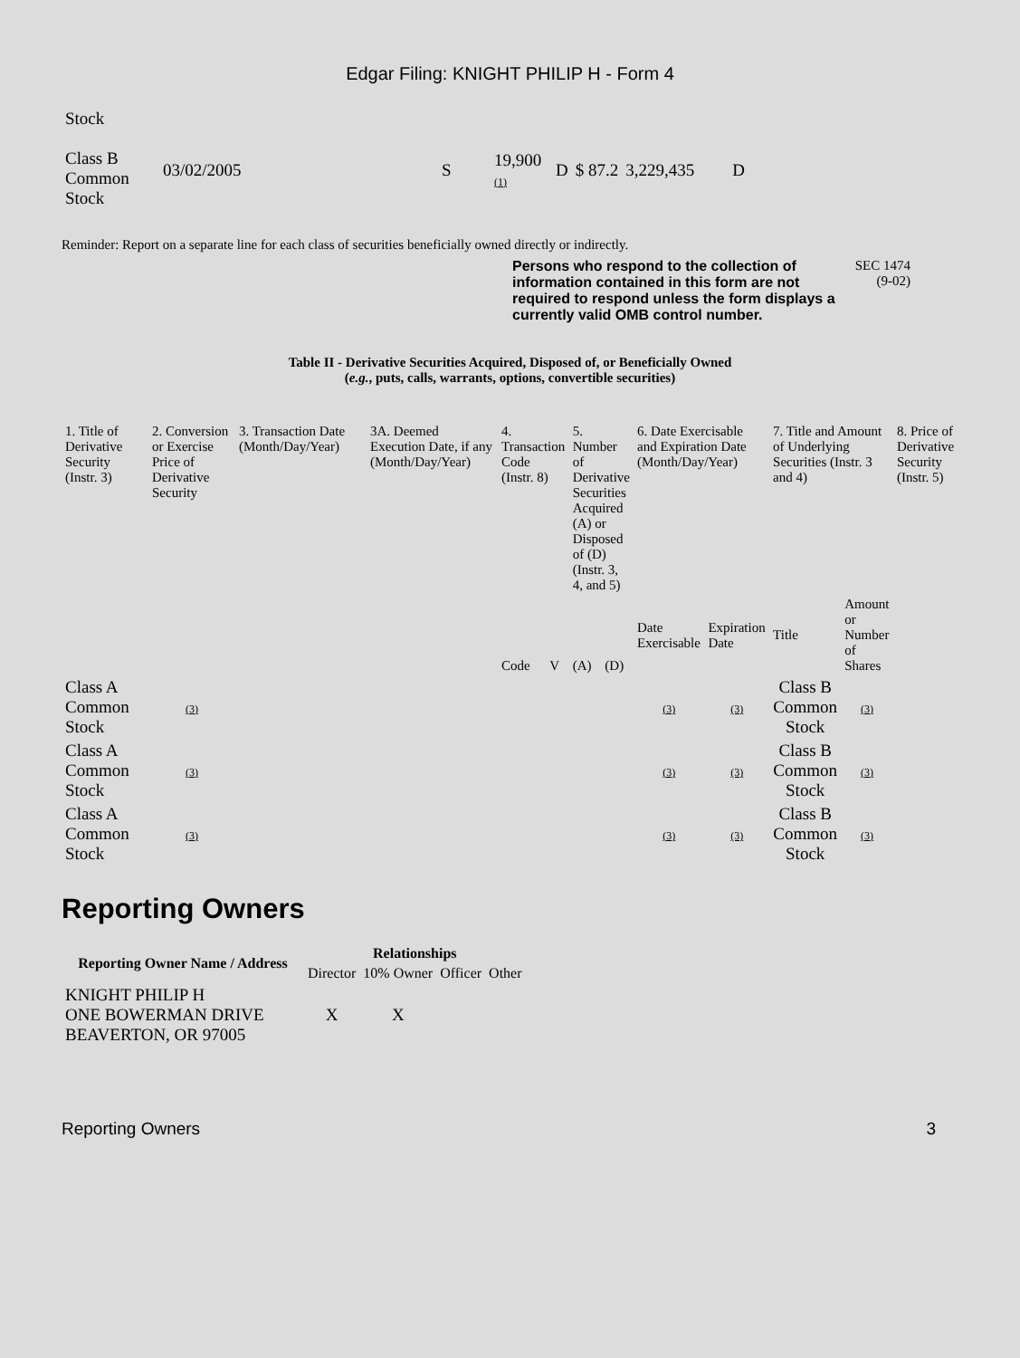Edgar Filing: KNIGHT PHILIP H - Form 4
| Stock | | | | | | | |
| Class B Common Stock | 03/02/2005 | S | 19,900 (1) | D | $ 87.2 | 3,229,435 | D |
Reminder: Report on a separate line for each class of securities beneficially owned directly or indirectly.
Persons who respond to the collection of information contained in this form are not required to respond unless the form displays a currently valid OMB control number.
SEC 1474
(9-02)
Table II - Derivative Securities Acquired, Disposed of, or Beneficially Owned
(e.g., puts, calls, warrants, options, convertible securities)
| 1. Title of Derivative Security (Instr. 3) | 2. Conversion or Exercise Price of Derivative Security | 3. Transaction Date (Month/Day/Year) | 3A. Deemed Execution Date, if any (Month/Day/Year) | 4. Transaction Code (Instr. 8) | | 5. Number of Derivative Securities Acquired (A) or Disposed of (D) (Instr. 3, 4, and 5) | | 6. Date Exercisable and Expiration Date (Month/Day/Year) | | 7. Title and Amount of Underlying Securities (Instr. 3 and 4) | | 8. Price of Derivative Security (Instr. 5) |
| --- | --- | --- | --- | --- | --- | --- | --- | --- | --- | --- | --- | --- |
| | | | | Code | V | (A) | (D) | Date Exercisable | Expiration Date | Title | Amount or Number of Shares | |
| Class A Common Stock | (3) | | | | | | | (3) | (3) | Class B Common Stock | (3) | |
| Class A Common Stock | (3) | | | | | | | (3) | (3) | Class B Common Stock | (3) | |
| Class A Common Stock | (3) | | | | | | | (3) | (3) | Class B Common Stock | (3) | |
Reporting Owners
| Reporting Owner Name / Address | Relationships | | | |
| --- | --- | --- | --- | --- |
| | Director | 10% Owner | Officer | Other |
| KNIGHT PHILIP H ONE BOWERMAN DRIVE BEAVERTON, OR 97005 | X | X | | |
Reporting Owners 3